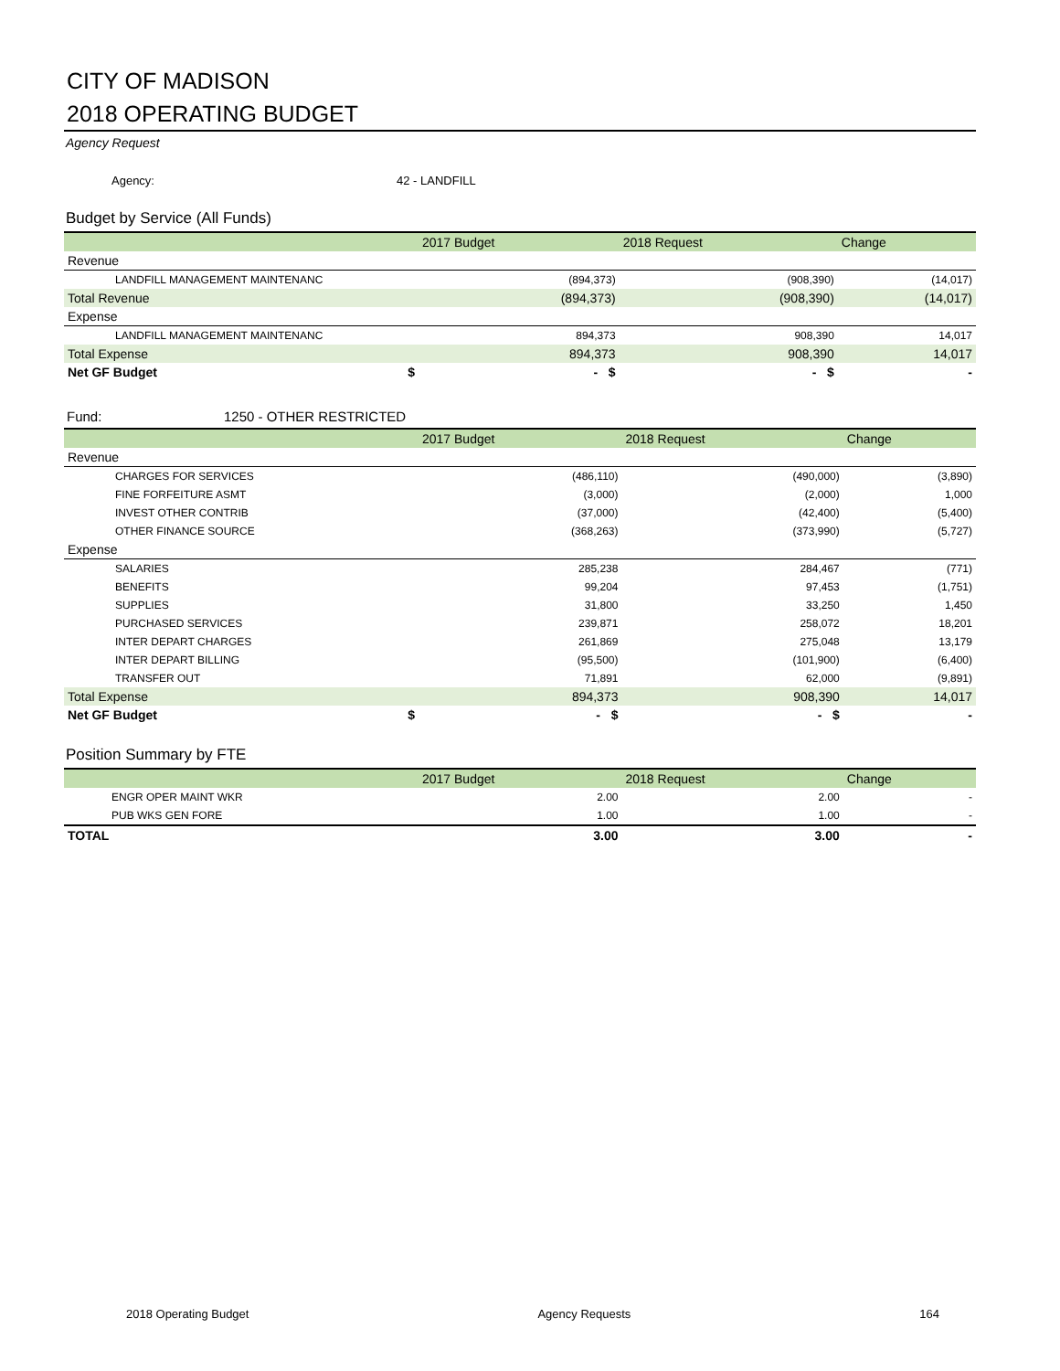CITY OF MADISON
2018 OPERATING BUDGET
Agency Request
Agency: 42 - LANDFILL
Budget by Service (All Funds)
| | 2017 Budget | 2018 Request | Change |
| --- | --- | --- | --- |
| Revenue | | | |
| LANDFILL MANAGEMENT MAINTENANC | (894,373) | (908,390) | (14,017) |
| Total Revenue | (894,373) | (908,390) | (14,017) |
| Expense | | | |
| LANDFILL MANAGEMENT MAINTENANC | 894,373 | 908,390 | 14,017 |
| Total Expense | 894,373 | 908,390 | 14,017 |
| Net GF Budget $ | - $ | - $ | - |
Fund: 1250 - OTHER RESTRICTED
| | 2017 Budget | 2018 Request | Change |
| --- | --- | --- | --- |
| Revenue | | | |
| CHARGES FOR SERVICES | (486,110) | (490,000) | (3,890) |
| FINE FORFEITURE ASMT | (3,000) | (2,000) | 1,000 |
| INVEST OTHER CONTRIB | (37,000) | (42,400) | (5,400) |
| OTHER FINANCE SOURCE | (368,263) | (373,990) | (5,727) |
| Expense | | | |
| SALARIES | 285,238 | 284,467 | (771) |
| BENEFITS | 99,204 | 97,453 | (1,751) |
| SUPPLIES | 31,800 | 33,250 | 1,450 |
| PURCHASED SERVICES | 239,871 | 258,072 | 18,201 |
| INTER DEPART CHARGES | 261,869 | 275,048 | 13,179 |
| INTER DEPART BILLING | (95,500) | (101,900) | (6,400) |
| TRANSFER OUT | 71,891 | 62,000 | (9,891) |
| Total Expense | 894,373 | 908,390 | 14,017 |
| Net GF Budget $ | - $ | - $ | - |
Position Summary by FTE
| | 2017 Budget | 2018 Request | Change |
| --- | --- | --- | --- |
| ENGR OPER MAINT WKR | 2.00 | 2.00 | - |
| PUB WKS GEN FORE | 1.00 | 1.00 | - |
| TOTAL | 3.00 | 3.00 | - |
2018 Operating Budget Agency Requests 164